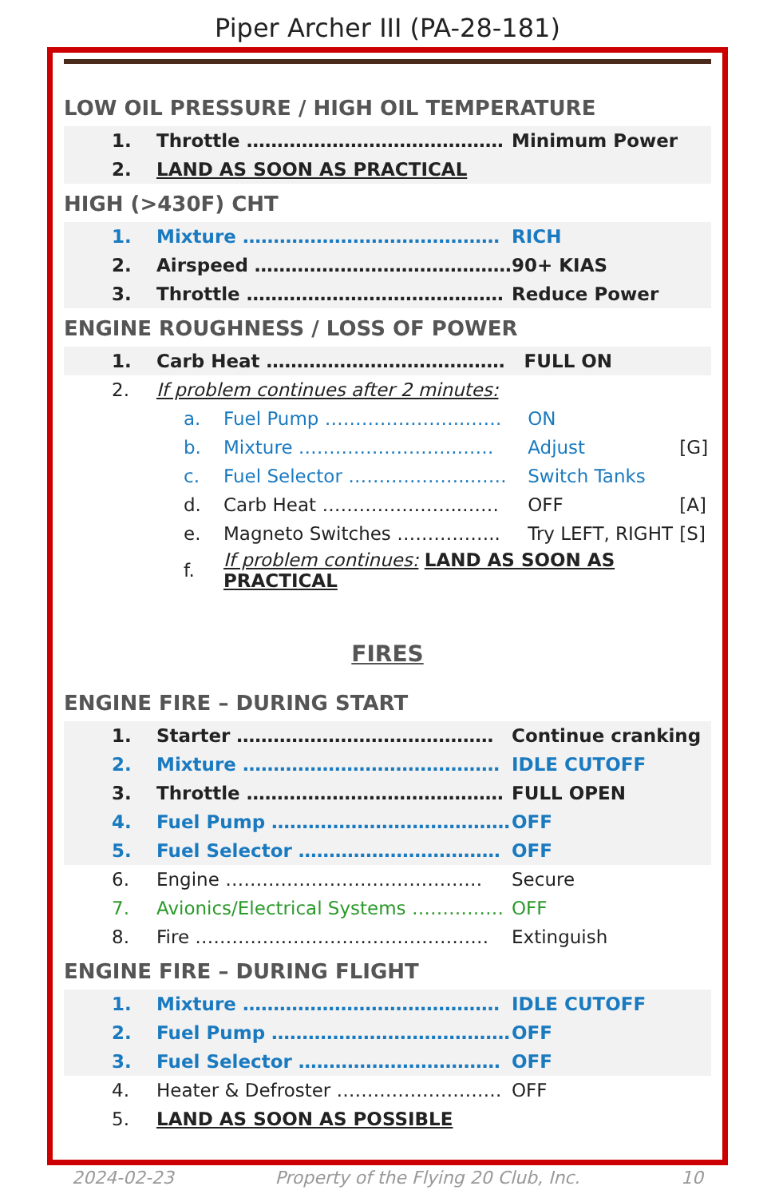Piper Archer III (PA-28-181)
LOW OIL PRESSURE / HIGH OIL TEMPERATURE
| 1. | Throttle …………………………………… | Minimum Power |
| 2. | LAND AS SOON AS PRACTICAL | |
HIGH (>430F) CHT
| 1. | Mixture …………………………………… | RICH |
| 2. | Airspeed …………………………………… | 90+ KIAS |
| 3. | Throttle …………………………………… | Reduce Power |
ENGINE ROUGHNESS / LOSS OF POWER
| 1. | Carb Heat ………………………………… FULL ON |
| 2. | If problem continues after 2 minutes: |
| a. | Fuel Pump …………………..…… | ON | |
| b. | Mixture ……………………..…… | Adjust | [G] |
| c. | Fuel Selector ………………..…… | Switch Tanks | |
| d. | Carb Heat …………………..…… | OFF | [A] |
| e. | Magneto Switches …………….. | Try LEFT, RIGHT | [S] |
| f. | If problem continues: LAND AS SOON AS PRACTICAL | | |
FIRES
ENGINE FIRE – DURING START
| 1. | Starter …………………………………… | Continue cranking |
| 2. | Mixture …………………………………… | IDLE CUTOFF |
| 3. | Throttle …………………………………… | FULL OPEN |
| 4. | Fuel Pump ………………………………… | OFF |
| 5. | Fuel Selector …………………………… | OFF |
| 6. | Engine …………………………………… | Secure |
| 7. | Avionics/Electrical Systems …………… | OFF |
| 8. | Fire ………………………………………… | Extinguish |
ENGINE FIRE – DURING FLIGHT
| 1. | Mixture …………………………………… | IDLE CUTOFF |
| 2. | Fuel Pump ………………………………… | OFF |
| 3. | Fuel Selector …………………………… | OFF |
| 4. | Heater & Defroster ……………………… | OFF |
| 5. | LAND AS SOON AS POSSIBLE | |
2024-02-23 Property of the Flying 20 Club, Inc. 10